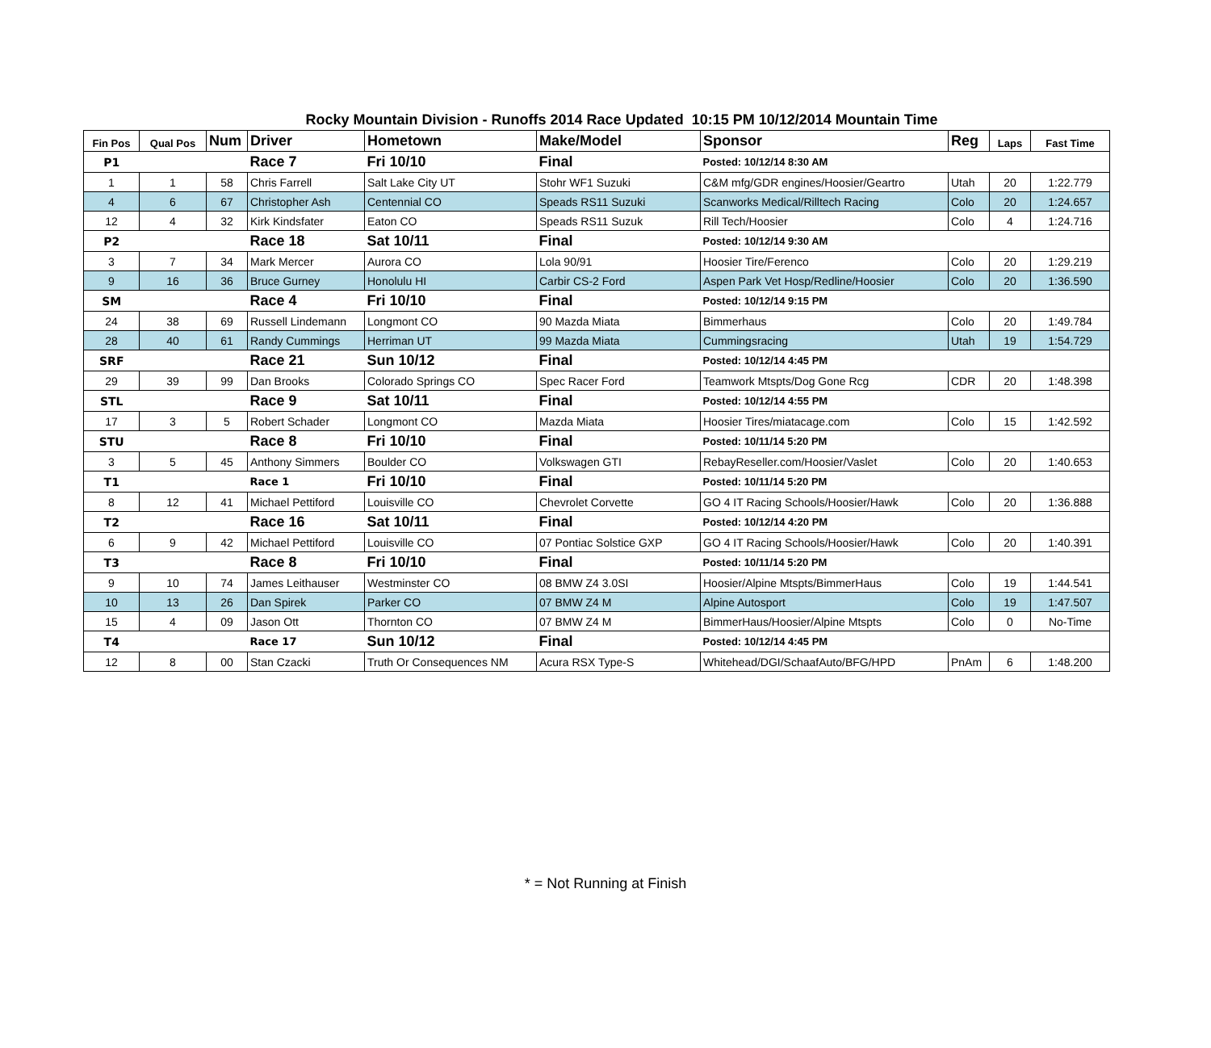Rocky Mountain Division - Runoffs 2014 Race Updated 10:15 PM 10/12/2014 Mountain Time
| Fin Pos | Qual Pos | Num | Driver | Hometown | Make/Model | Sponsor | Reg | Laps | Fast Time |
| --- | --- | --- | --- | --- | --- | --- | --- | --- | --- |
| P1 | | | Race 7 | Fri 10/10 | Final | Posted: 10/12/14 8:30 AM | | | |
| 1 | 1 | 58 | Chris Farrell | Salt Lake City UT | Stohr WF1 Suzuki | C&M mfg/GDR engines/Hoosier/Geartro | Utah | 20 | 1:22.779 |
| 4 | 6 | 67 | Christopher Ash | Centennial CO | Speads RS11 Suzuki | Scanworks Medical/Rilltech Racing | Colo | 20 | 1:24.657 |
| 12 | 4 | 32 | Kirk Kindsfater | Eaton CO | Speads RS11 Suzuk | Rill Tech/Hoosier | Colo | 4 | 1:24.716 |
| P2 | | | Race 18 | Sat 10/11 | Final | Posted: 10/12/14 9:30 AM | | | |
| 3 | 7 | 34 | Mark Mercer | Aurora CO | Lola 90/91 | Hoosier Tire/Ferenco | Colo | 20 | 1:29.219 |
| 9 | 16 | 36 | Bruce Gurney | Honolulu HI | Carbir CS-2 Ford | Aspen Park Vet Hosp/Redline/Hoosier | Colo | 20 | 1:36.590 |
| SM | | | Race 4 | Fri 10/10 | Final | Posted: 10/12/14 9:15 PM | | | |
| 24 | 38 | 69 | Russell Lindemann | Longmont CO | 90 Mazda Miata | Bimmerhaus | Colo | 20 | 1:49.784 |
| 28 | 40 | 61 | Randy Cummings | Herriman UT | 99 Mazda Miata | Cummingsracing | Utah | 19 | 1:54.729 |
| SRF | | | Race 21 | Sun 10/12 | Final | Posted: 10/12/14 4:45 PM | | | |
| 29 | 39 | 99 | Dan Brooks | Colorado Springs CO | Spec Racer Ford | Teamwork Mtspts/Dog Gone Rcg | CDR | 20 | 1:48.398 |
| STL | | | Race 9 | Sat 10/11 | Final | Posted: 10/12/14 4:55 PM | | | |
| 17 | 3 | 5 | Robert Schader | Longmont CO | Mazda Miata | Hoosier Tires/miatacage.com | Colo | 15 | 1:42.592 |
| STU | | | Race 8 | Fri 10/10 | Final | Posted: 10/11/14 5:20 PM | | | |
| 3 | 5 | 45 | Anthony Simmers | Boulder CO | Volkswagen GTI | RebayReseller.com/Hoosier/Vaslet | Colo | 20 | 1:40.653 |
| T1 | | | Race 1 | Fri 10/10 | Final | Posted: 10/11/14 5:20 PM | | | |
| 8 | 12 | 41 | Michael Pettiford | Louisville CO | Chevrolet Corvette | GO 4 IT Racing Schools/Hoosier/Hawk | Colo | 20 | 1:36.888 |
| T2 | | | Race 16 | Sat 10/11 | Final | Posted: 10/12/14 4:20 PM | | | |
| 6 | 9 | 42 | Michael Pettiford | Louisville CO | 07 Pontiac Solstice GXP | GO 4 IT Racing Schools/Hoosier/Hawk | Colo | 20 | 1:40.391 |
| T3 | | | Race 8 | Fri 10/10 | Final | Posted: 10/11/14 5:20 PM | | | |
| 9 | 10 | 74 | James Leithauser | Westminster CO | 08 BMW Z4 3.0SI | Hoosier/Alpine Mtspts/BimmerHaus | Colo | 19 | 1:44.541 |
| 10 | 13 | 26 | Dan Spirek | Parker CO | 07 BMW Z4 M | Alpine Autosport | Colo | 19 | 1:47.507 |
| 15 | 4 | 09 | Jason Ott | Thornton CO | 07 BMW Z4 M | BimmerHaus/Hoosier/Alpine Mtspts | Colo | 0 | No-Time |
| T4 | | | Race 17 | Sun 10/12 | Final | Posted: 10/12/14 4:45 PM | | | |
| 12 | 8 | 00 | Stan Czacki | Truth Or Consequences NM | Acura RSX Type-S | Whitehead/DGI/SchaafAuto/BFG/HPD | PnAm | 6 | 1:48.200 |
* = Not Running at Finish